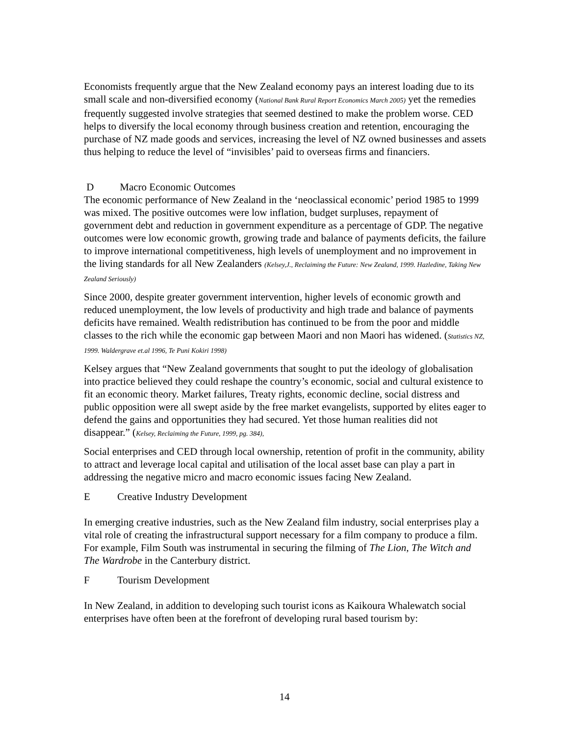Economists frequently argue that the New Zealand economy pays an interest loading due to its small scale and non-diversified economy (National Bank Rural Report Economics March 2005) yet the remedies frequently suggested involve strategies that seemed destined to make the problem worse. CED helps to diversify the local economy through business creation and retention, encouraging the purchase of NZ made goods and services, increasing the level of NZ owned businesses and assets thus helping to reduce the level of “invisibles’ paid to overseas firms and financiers.
D Macro Economic Outcomes
The economic performance of New Zealand in the ‘neoclassical economic’ period 1985 to 1999 was mixed. The positive outcomes were low inflation, budget surpluses, repayment of government debt and reduction in government expenditure as a percentage of GDP. The negative outcomes were low economic growth, growing trade and balance of payments deficits, the failure to improve international competitiveness, high levels of unemployment and no improvement in the living standards for all New Zealanders (Kelsey,J., Reclaiming the Future: New Zealand, 1999. Hazledine, Taking New Zealand Seriously)
Since 2000, despite greater government intervention, higher levels of economic growth and reduced unemployment, the low levels of productivity and high trade and balance of payments deficits have remained. Wealth redistribution has continued to be from the poor and middle classes to the rich while the economic gap between Maori and non Maori has widened. (Statistics NZ, 1999. Waldergrave et.al 1996, Te Puni Kokiri 1998)
Kelsey argues that “New Zealand governments that sought to put the ideology of globalisation into practice believed they could reshape the country’s economic, social and cultural existence to fit an economic theory. Market failures, Treaty rights, economic decline, social distress and public opposition were all swept aside by the free market evangelists, supported by elites eager to defend the gains and opportunities they had secured. Yet those human realities did not disappear.” (Kelsey, Reclaiming the Future, 1999, pg. 384),
Social enterprises and CED through local ownership, retention of profit in the community, ability to attract and leverage local capital and utilisation of the local asset base can play a part in addressing the negative micro and macro economic issues facing New Zealand.
E Creative Industry Development
In emerging creative industries, such as the New Zealand film industry, social enterprises play a vital role of creating the infrastructural support necessary for a film company to produce a film. For example, Film South was instrumental in securing the filming of The Lion, The Witch and The Wardrobe in the Canterbury district.
F Tourism Development
In New Zealand, in addition to developing such tourist icons as Kaikoura Whalewatch social enterprises have often been at the forefront of developing rural based tourism by:
14